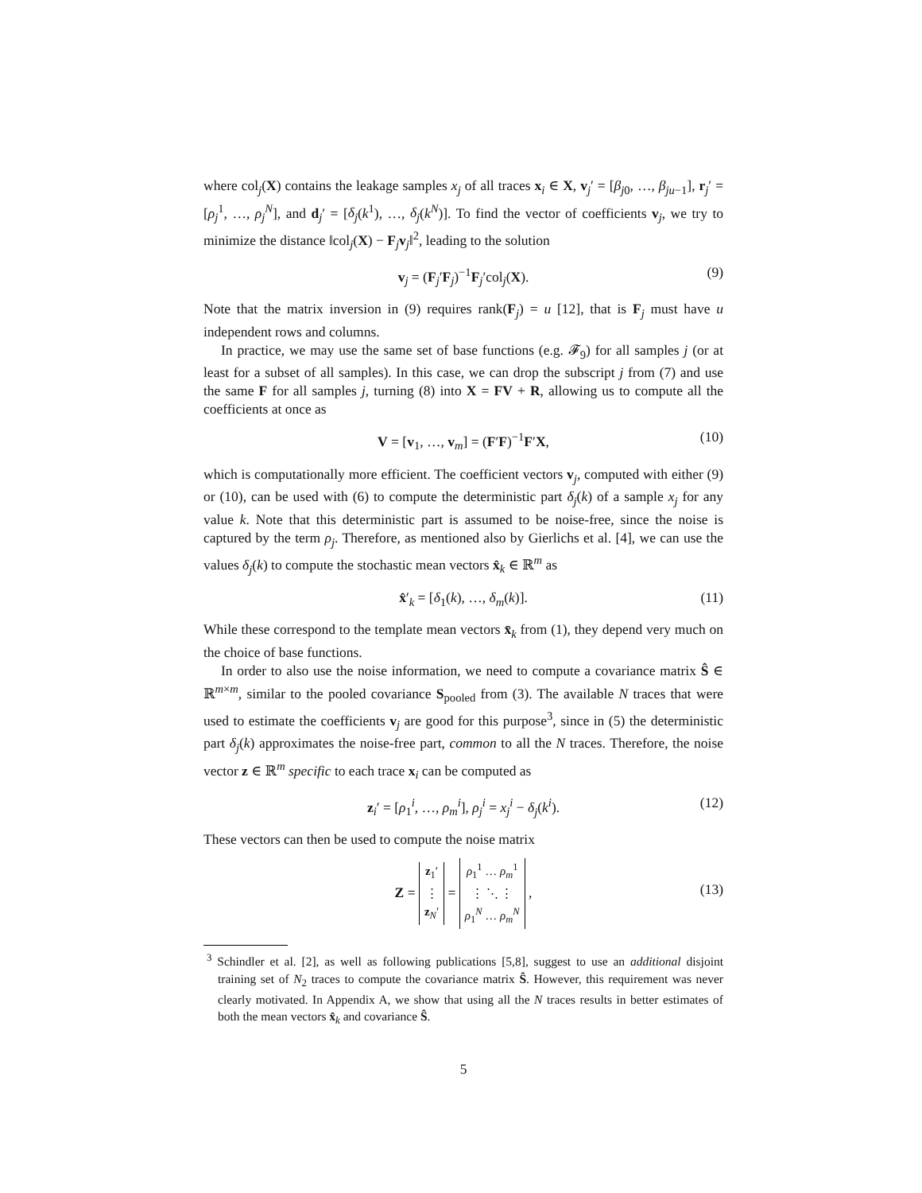where col<sub>j</sub>(X) contains the leakage samples x<sub>j</sub> of all traces x<sub>i</sub> ∈ X, v<sub>j</sub>′ = [β<sub>j0</sub>, …, β<sub>ju−1</sub>], r<sub>j</sub>′ = [ρ<sub>j</sub><sup>1</sup>, …, ρ<sub>j</sub><sup>N</sup>], and d<sub>j</sub>′ = [δ<sub>j</sub>(k<sup>1</sup>), …, δ<sub>j</sub>(k<sup>N</sup>)]. To find the vector of coefficients v<sub>j</sub>, we try to minimize the distance ‖col<sub>j</sub>(X) − F<sub>j</sub>v<sub>j</sub>‖<sup>2</sup>, leading to the solution
v<sub>j</sub> = (F<sub>j</sub>′F<sub>j</sub>)<sup>−1</sup>F<sub>j</sub>′col<sub>j</sub>(X). (9)
Note that the matrix inversion in (9) requires rank(F<sub>j</sub>) = u [12], that is F<sub>j</sub> must have u independent rows and columns.
In practice, we may use the same set of base functions (e.g. 𝓕<sub>9</sub>) for all samples j (or at least for a subset of all samples). In this case, we can drop the subscript j from (7) and use the same F for all samples j, turning (8) into X = FV + R, allowing us to compute all the coefficients at once as
V = [v<sub>1</sub>, …, v<sub>m</sub>] = (F′F)<sup>−1</sup>F′X, (10)
which is computationally more efficient. The coefficient vectors v<sub>j</sub>, computed with either (9) or (10), can be used with (6) to compute the deterministic part δ<sub>j</sub>(k) of a sample x<sub>j</sub> for any value k. Note that this deterministic part is assumed to be noise-free, since the noise is captured by the term ρ<sub>j</sub>. Therefore, as mentioned also by Gierlichs et al. [4], we can use the values δ<sub>j</sub>(k) to compute the stochastic mean vectors x̂<sub>k</sub> ∈ ℝ<sup>m</sup> as
x̂′<sub>k</sub> = [δ<sub>1</sub>(k), …, δ<sub>m</sub>(k)]. (11)
While these correspond to the template mean vectors x̄<sub>k</sub> from (1), they depend very much on the choice of base functions.
In order to also use the noise information, we need to compute a covariance matrix Ŝ ∈ ℝ<sup>m×m</sup>, similar to the pooled covariance S<sub>pooled</sub> from (3). The available N traces that were used to estimate the coefficients v<sub>j</sub> are good for this purpose<sup>3</sup>, since in (5) the deterministic part δ<sub>j</sub>(k) approximates the noise-free part, common to all the N traces. Therefore, the noise vector z ∈ ℝ<sup>m</sup> specific to each trace x<sub>i</sub> can be computed as
z<sub>i</sub>′ = [ρ<sub>1</sub><sup>i</sup>, …, ρ<sub>m</sub><sup>i</sup>], ρ<sub>j</sub><sup>i</sup> = x<sub>j</sub><sup>i</sup> − δ<sub>j</sub>(k<sup>i</sup>). (12)
These vectors can then be used to compute the noise matrix
Z =
| z<sub>1</sub>′ |
| ⋮ |
| z<sub>N</sub>′ |
=
| ρ<sub>1</sub><sup>1</sup> … ρ<sub>m</sub><sup>1</sup> |
| ⋮ ⋱ ⋮ |
| ρ<sub>1</sub><sup>N</sup> … ρ<sub>m</sub><sup>N</sup> |
,
(13)
<sup>3</sup> Schindler et al. [2], as well as following publications [5,8], suggest to use an additional disjoint training set of N<sub>2</sub> traces to compute the covariance matrix Ŝ. However, this requirement was never clearly motivated. In Appendix A, we show that using all the N traces results in better estimates of both the mean vectors x̂<sub>k</sub> and covariance Ŝ.
5